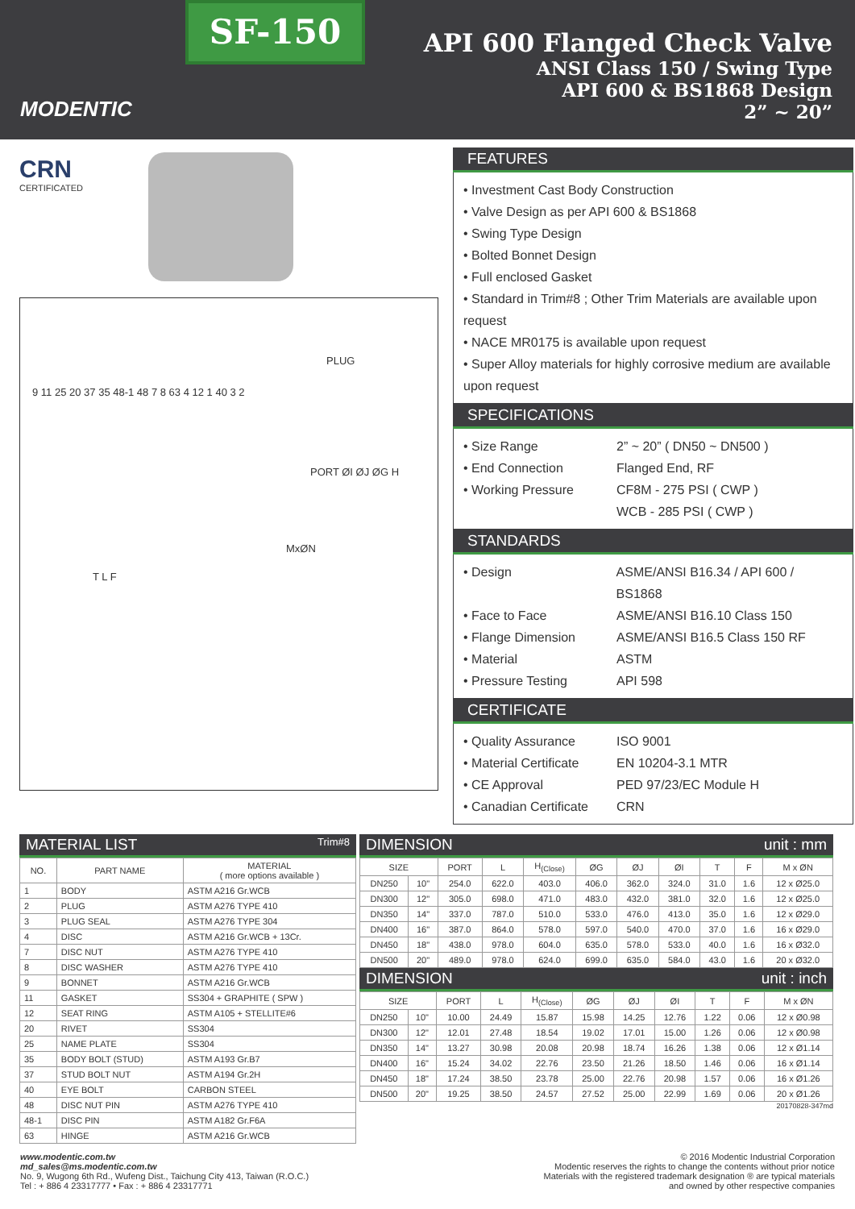MODENTIC
SF-150
API 600 Flanged Check Valve
ANSI Class 150 / Swing Type
API 600 & BS1868 Design
2” ~ 20”
CRN
CERTIFICATED
PLUG
9 11 25 20 37 35 48-1 48 7 8 63 4 12 1 40 3 2
PORT ØI ØJ ØG H
MxØN
T L F
FEATURES
• Investment Cast Body Construction
• Valve Design as per API 600 & BS1868
• Swing Type Design
• Bolted Bonnet Design
• Full enclosed Gasket
• Standard in Trim#8 ; Other Trim Materials are available upon request
• NACE MR0175 is available upon request
• Super Alloy materials for highly corrosive medium are available upon request
SPECIFICATIONS
• Size Range 2” ~ 20” ( DN50 ~ DN500 )
• End Connection Flanged End, RF
• Working Pressure CF8M - 275 PSI ( CWP )
WCB - 285 PSI ( CWP )
STANDARDS
• Design ASME/ANSI B16.34 / API 600 / BS1868
• Face to Face ASME/ANSI B16.10 Class 150
• Flange Dimension ASME/ANSI B16.5 Class 150 RF
• Material ASTM
• Pressure Testing API 598
CERTIFICATE
• Quality Assurance ISO 9001
• Material Certificate EN 10204-3.1 MTR
• CE Approval PED 97/23/EC Module H
• Canadian Certificate CRN
MATERIAL LIST Trim#8
| NO. | PART NAME | MATERIAL ( more options available ) |
| --- | --- | --- |
| 1 | BODY | ASTM A216 Gr.WCB |
| 2 | PLUG | ASTM A276 TYPE 410 |
| 3 | PLUG SEAL | ASTM A276 TYPE 304 |
| 4 | DISC | ASTM A216 Gr.WCB + 13Cr. |
| 7 | DISC NUT | ASTM A276 TYPE 410 |
| 8 | DISC WASHER | ASTM A276 TYPE 410 |
| 9 | BONNET | ASTM A216 Gr.WCB |
| 11 | GASKET | SS304 + GRAPHITE ( SPW ) |
| 12 | SEAT RING | ASTM A105 + STELLITE#6 |
| 20 | RIVET | SS304 |
| 25 | NAME PLATE | SS304 |
| 35 | BODY BOLT (STUD) | ASTM A193 Gr.B7 |
| 37 | STUD BOLT NUT | ASTM A194 Gr.2H |
| 40 | EYE BOLT | CARBON STEEL |
| 48 | DISC NUT PIN | ASTM A276 TYPE 410 |
| 48-1 | DISC PIN | ASTM A182 Gr.F6A |
| 63 | HINGE | ASTM A216 Gr.WCB |
DIMENSION unit : mm
| SIZE | | PORT | L | H<sub>(Close)</sub> | ØG | ØJ | ØI | T | F | M x ØN |
| --- | --- | --- | --- | --- | --- | --- | --- | --- | --- | --- |
| DN250 | 10" | 254.0 | 622.0 | 403.0 | 406.0 | 362.0 | 324.0 | 31.0 | 1.6 | 12 x Ø25.0 |
| DN300 | 12" | 305.0 | 698.0 | 471.0 | 483.0 | 432.0 | 381.0 | 32.0 | 1.6 | 12 x Ø25.0 |
| DN350 | 14" | 337.0 | 787.0 | 510.0 | 533.0 | 476.0 | 413.0 | 35.0 | 1.6 | 12 x Ø29.0 |
| DN400 | 16" | 387.0 | 864.0 | 578.0 | 597.0 | 540.0 | 470.0 | 37.0 | 1.6 | 16 x Ø29.0 |
| DN450 | 18" | 438.0 | 978.0 | 604.0 | 635.0 | 578.0 | 533.0 | 40.0 | 1.6 | 16 x Ø32.0 |
| DN500 | 20" | 489.0 | 978.0 | 624.0 | 699.0 | 635.0 | 584.0 | 43.0 | 1.6 | 20 x Ø32.0 |
DIMENSION unit : inch
| SIZE | | PORT | L | H<sub>(Close)</sub> | ØG | ØJ | ØI | T | F | M x ØN |
| --- | --- | --- | --- | --- | --- | --- | --- | --- | --- | --- |
| DN250 | 10" | 10.00 | 24.49 | 15.87 | 15.98 | 14.25 | 12.76 | 1.22 | 0.06 | 12 x Ø0.98 |
| DN300 | 12" | 12.01 | 27.48 | 18.54 | 19.02 | 17.01 | 15.00 | 1.26 | 0.06 | 12 x Ø0.98 |
| DN350 | 14" | 13.27 | 30.98 | 20.08 | 20.98 | 18.74 | 16.26 | 1.38 | 0.06 | 12 x Ø1.14 |
| DN400 | 16" | 15.24 | 34.02 | 22.76 | 23.50 | 21.26 | 18.50 | 1.46 | 0.06 | 16 x Ø1.14 |
| DN450 | 18" | 17.24 | 38.50 | 23.78 | 25.00 | 22.76 | 20.98 | 1.57 | 0.06 | 16 x Ø1.26 |
| DN500 | 20" | 19.25 | 38.50 | 24.57 | 27.52 | 25.00 | 22.99 | 1.69 | 0.06 | 20 x Ø1.26 |
20170828-347md
www.modentic.com.tw
md_sales@ms.modentic.com.tw
No. 9, Wugong 6th Rd., Wufeng Dist., Taichung City 413, Taiwan (R.O.C.)
Tel : + 886 4 23317777 • Fax : + 886 4 23317771
© 2016 Modentic Industrial Corporation
Modentic reserves the rights to change the contents without prior notice
Materials with the registered trademark designation ® are typical materials
and owned by other respective companies